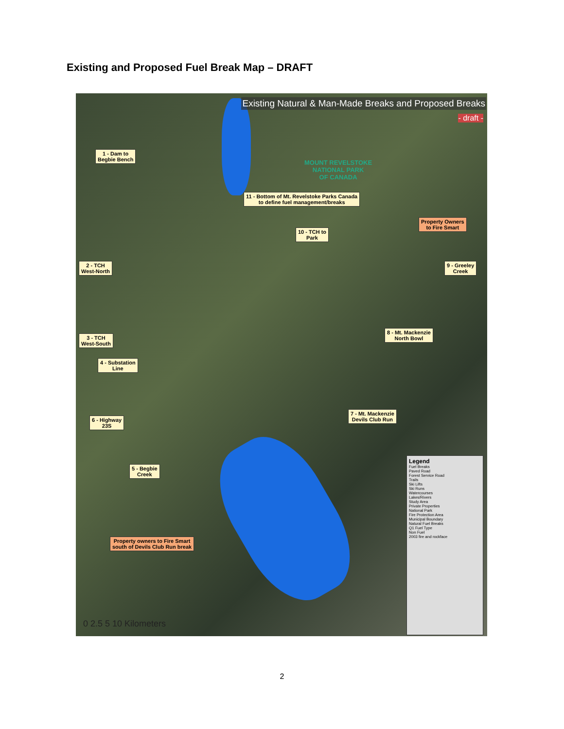Existing and Proposed Fuel Break Map – DRAFT
Existing Natural & Man-Made Breaks and Proposed Breaks
- draft -
MOUNT REVELSTOKE
NATIONAL PARK
OF CANADA
1 - Dam to
Begbie Bench
11 - Bottom of Mt. Revelstoke Parks Canada
to define fuel management/breaks
Property Owners
to Fire Smart
10 - TCH to
Park
2 - TCH
West-North
9 - Greeley
Creek
3 - TCH
West-South
8 - Mt. Mackenzie
North Bowl
4 - Substation
Line
7 - Mt. Mackenzie
Devils Club Run
6 - Highway
23S
5 - Begbie
Creek
Property owners to Fire Smart
south of Devils Club Run break
Legend
Fuel Breaks
Paved Road
Forest Service Road
Trails
Ski Lifts
Ski Runs
Watercourses
Lakes/Rivers
Study Area
Private Properties
National Park
Fire Protection Area
Municipal Boundary
Natural Fuel Breaks
Q1 Fuel Type
Non Fuel
2003 fire and rockface
0 2.5 5 10 Kilometers
2